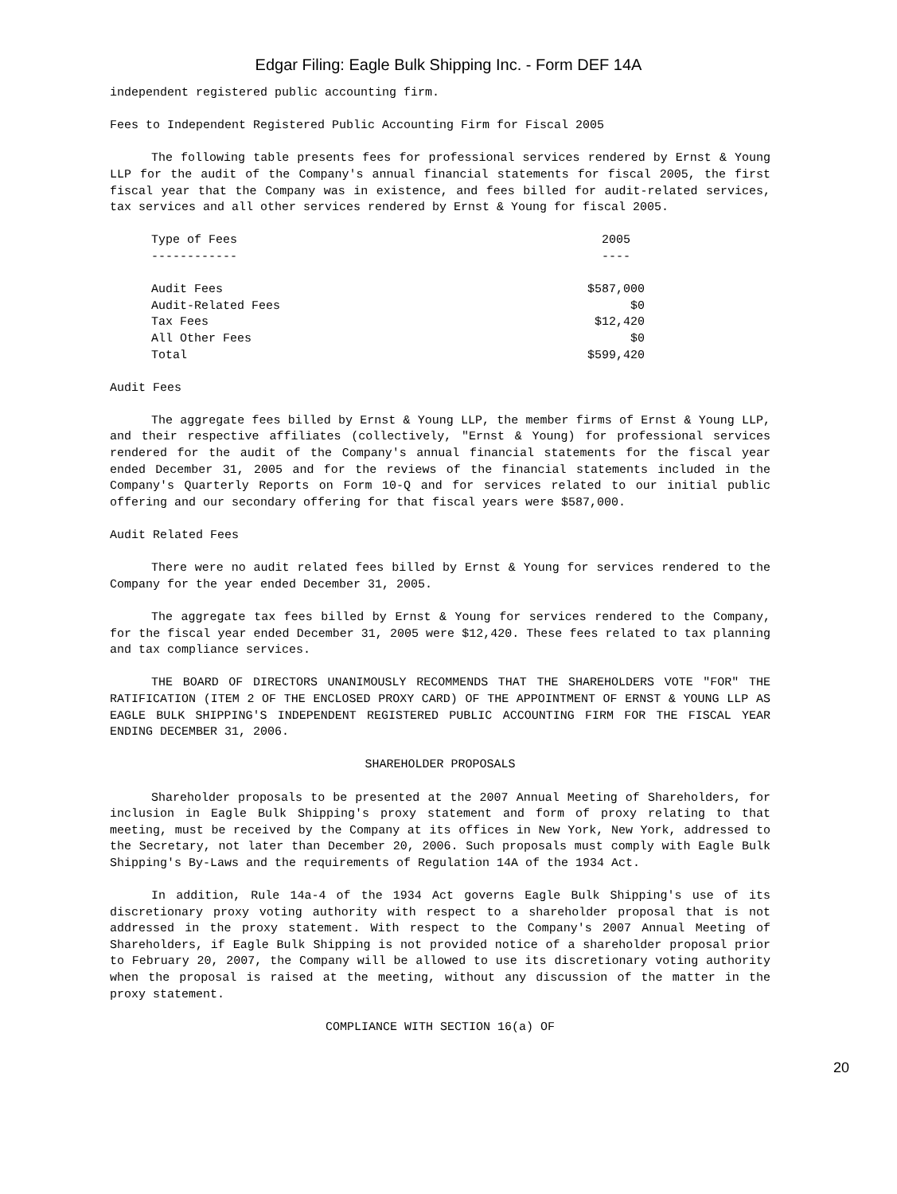Edgar Filing: Eagle Bulk Shipping Inc. - Form DEF 14A
independent registered public accounting firm.
Fees to Independent Registered Public Accounting Firm for Fiscal 2005
The following table presents fees for professional services rendered by Ernst & Young LLP for the audit of the Company's annual financial statements for fiscal 2005, the first fiscal year that the Company was in existence, and fees billed for audit-related services, tax services and all other services rendered by Ernst & Young for fiscal 2005.
| Type of Fees | 2005 |
| --- | --- |
| ------------ | ---- |
| Audit Fees | $587,000 |
| Audit-Related Fees | $0 |
| Tax Fees | $12,420 |
| All Other Fees | $0 |
| Total | $599,420 |
Audit Fees
The aggregate fees billed by Ernst & Young LLP, the member firms of Ernst & Young LLP, and their respective affiliates (collectively, "Ernst & Young) for professional services rendered for the audit of the Company's annual financial statements for the fiscal year ended December 31, 2005 and for the reviews of the financial statements included in the Company's Quarterly Reports on Form 10-Q and for services related to our initial public offering and our secondary offering for that fiscal years were $587,000.
Audit Related Fees
There were no audit related fees billed by Ernst & Young for services rendered to the Company for the year ended December 31, 2005.
The aggregate tax fees billed by Ernst & Young for services rendered to the Company, for the fiscal year ended December 31, 2005 were $12,420. These fees related to tax planning and tax compliance services.
THE BOARD OF DIRECTORS UNANIMOUSLY RECOMMENDS THAT THE SHAREHOLDERS VOTE "FOR" THE RATIFICATION (ITEM 2 OF THE ENCLOSED PROXY CARD) OF THE APPOINTMENT OF ERNST & YOUNG LLP AS EAGLE BULK SHIPPING'S INDEPENDENT REGISTERED PUBLIC ACCOUNTING FIRM FOR THE FISCAL YEAR ENDING DECEMBER 31, 2006.
SHAREHOLDER PROPOSALS
Shareholder proposals to be presented at the 2007 Annual Meeting of Shareholders, for inclusion in Eagle Bulk Shipping's proxy statement and form of proxy relating to that meeting, must be received by the Company at its offices in New York, New York, addressed to the Secretary, not later than December 20, 2006. Such proposals must comply with Eagle Bulk Shipping's By-Laws and the requirements of Regulation 14A of the 1934 Act.
In addition, Rule 14a-4 of the 1934 Act governs Eagle Bulk Shipping's use of its discretionary proxy voting authority with respect to a shareholder proposal that is not addressed in the proxy statement. With respect to the Company's 2007 Annual Meeting of Shareholders, if Eagle Bulk Shipping is not provided notice of a shareholder proposal prior to February 20, 2007, the Company will be allowed to use its discretionary voting authority when the proposal is raised at the meeting, without any discussion of the matter in the proxy statement.
COMPLIANCE WITH SECTION 16(a) OF
20